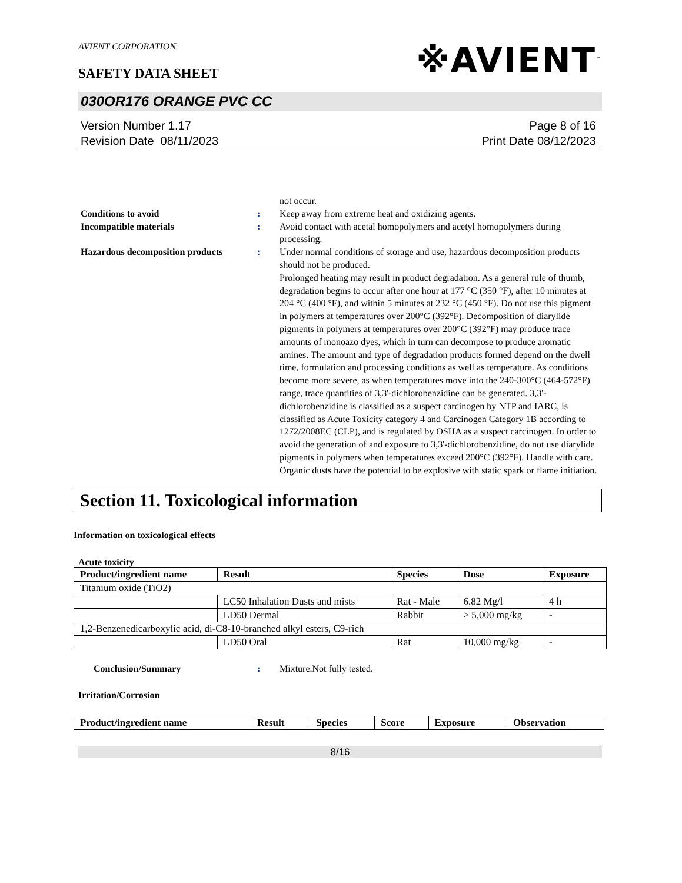AVIENT CORPORATION
※AVIENT<sup>™</sup>
SAFETY DATA SHEET
030OR176 ORANGE PVC CC
Version Number 1.17
Revision Date 08/11/2023
Page 8 of 16
Print Date 08/12/2023
not occur.
Conditions to avoid : Keep away from extreme heat and oxidizing agents.
Incompatible materials : Avoid contact with acetal homopolymers and acetyl homopolymers during processing.
Hazardous decomposition products
: Under normal conditions of storage and use, hazardous decomposition products should not be produced.
Prolonged heating may result in product degradation. As a general rule of thumb, degradation begins to occur after one hour at 177 °C (350 °F), after 10 minutes at 204 °C (400 °F), and within 5 minutes at 232 °C (450 °F). Do not use this pigment in polymers at temperatures over 200°C (392°F). Decomposition of diarylide pigments in polymers at temperatures over 200°C (392°F) may produce trace amounts of monoazo dyes, which in turn can decompose to produce aromatic amines. The amount and type of degradation products formed depend on the dwell time, formulation and processing conditions as well as temperature. As conditions become more severe, as when temperatures move into the 240-300°C (464-572°F) range, trace quantities of 3,3'-dichlorobenzidine can be generated. 3,3'-dichlorobenzidine is classified as a suspect carcinogen by NTP and IARC, is classified as Acute Toxicity category 4 and Carcinogen Category 1B according to 1272/2008EC (CLP), and is regulated by OSHA as a suspect carcinogen. In order to avoid the generation of and exposure to 3,3'-dichlorobenzidine, do not use diarylide pigments in polymers when temperatures exceed 200°C (392°F). Handle with care. Organic dusts have the potential to be explosive with static spark or flame initiation.
Section 11. Toxicological information
Information on toxicological effects
Acute toxicity
| Product/ingredient name | Result | Species | Dose | Exposure |
| --- | --- | --- | --- | --- |
| Titanium oxide (TiO2) | | | | |
| | LC50 Inhalation Dusts and mists | Rat - Male | 6.82 Mg/l | 4 h |
| | LD50 Dermal | Rabbit | > 5,000 mg/kg | - |
| 1,2-Benzenedicarboxylic acid, di-C8-10-branched alkyl esters, C9-rich | | | | |
| | LD50 Oral | Rat | 10,000 mg/kg | - |
Conclusion/Summary : Mixture.Not fully tested.
Irritation/Corrosion
| Product/ingredient name | Result | Species | Score | Exposure | Observation |
| --- | --- | --- | --- | --- | --- |
8/16